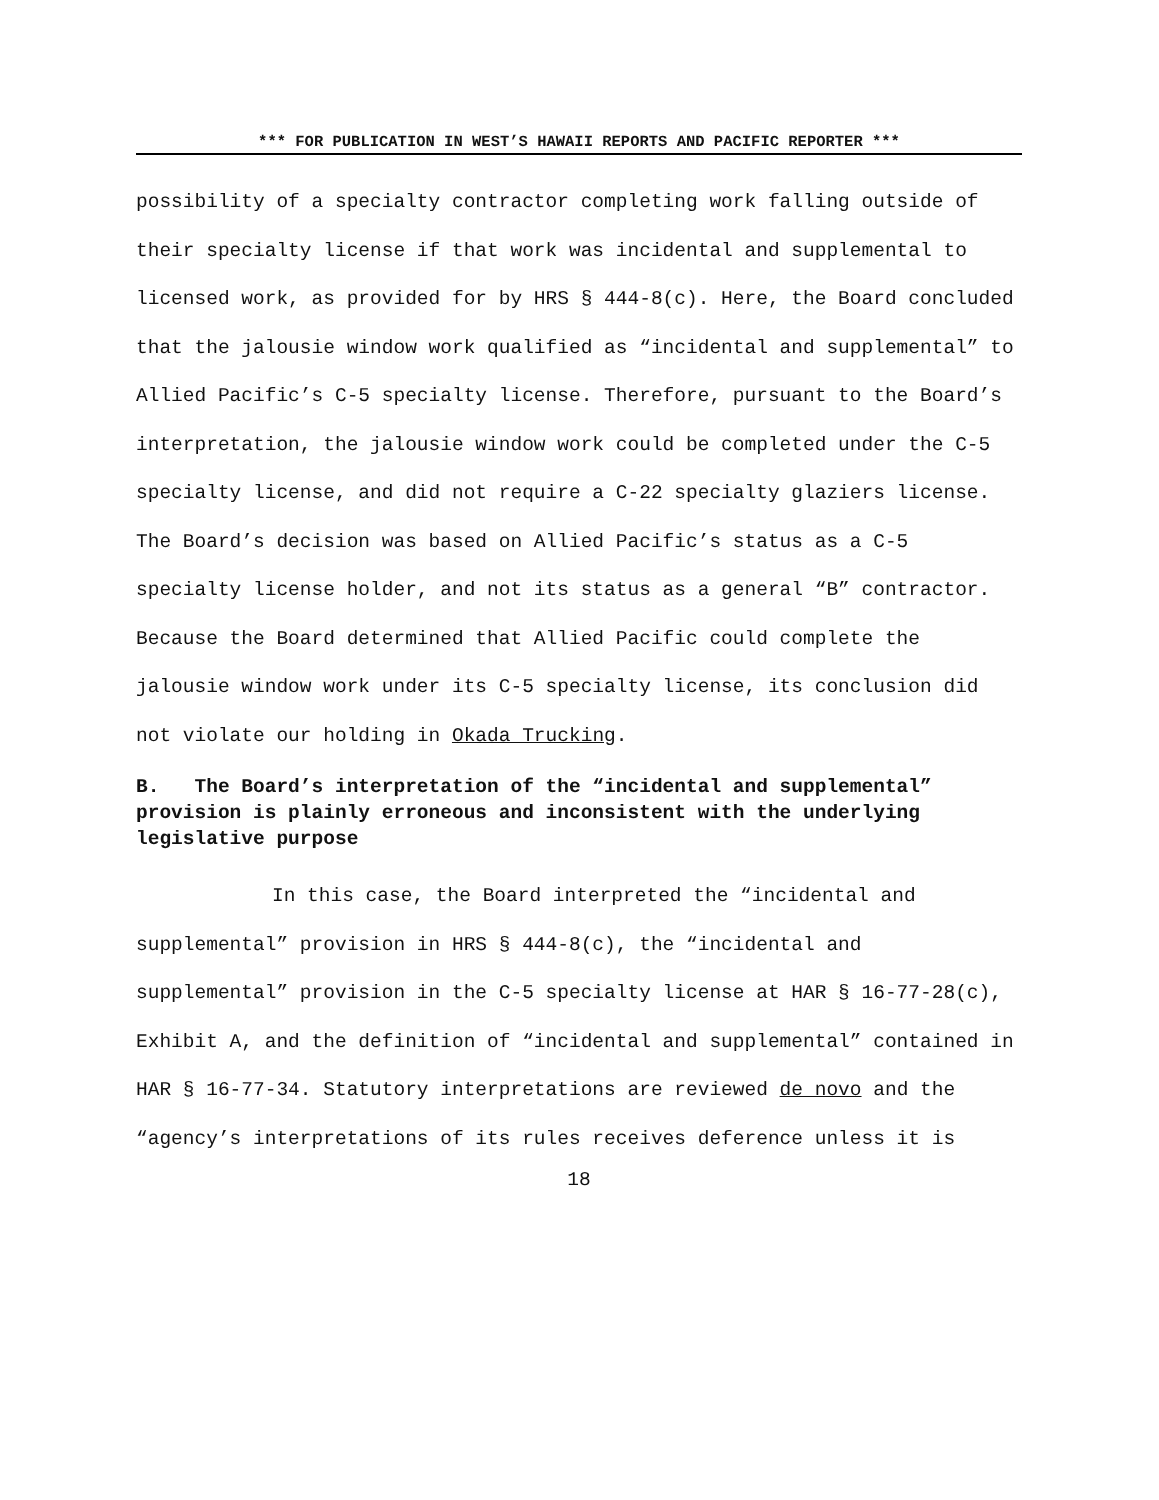*** FOR PUBLICATION IN WEST’S HAWAII REPORTS AND PACIFIC REPORTER ***
possibility of a specialty contractor completing work falling outside of their specialty license if that work was incidental and supplemental to licensed work, as provided for by HRS § 444-8(c). Here, the Board concluded that the jalousie window work qualified as “incidental and supplemental” to Allied Pacific’s C-5 specialty license. Therefore, pursuant to the Board’s interpretation, the jalousie window work could be completed under the C-5 specialty license, and did not require a C-22 specialty glaziers license. The Board’s decision was based on Allied Pacific’s status as a C-5 specialty license holder, and not its status as a general “B” contractor. Because the Board determined that Allied Pacific could complete the jalousie window work under its C-5 specialty license, its conclusion did not violate our holding in Okada Trucking.
B. The Board’s interpretation of the “incidental and supplemental” provision is plainly erroneous and inconsistent with the underlying legislative purpose
In this case, the Board interpreted the “incidental and supplemental” provision in HRS § 444-8(c), the “incidental and supplemental” provision in the C-5 specialty license at HAR § 16-77-28(c), Exhibit A, and the definition of “incidental and supplemental” contained in HAR § 16-77-34. Statutory interpretations are reviewed de novo and the “agency’s interpretations of its rules receives deference unless it is
18